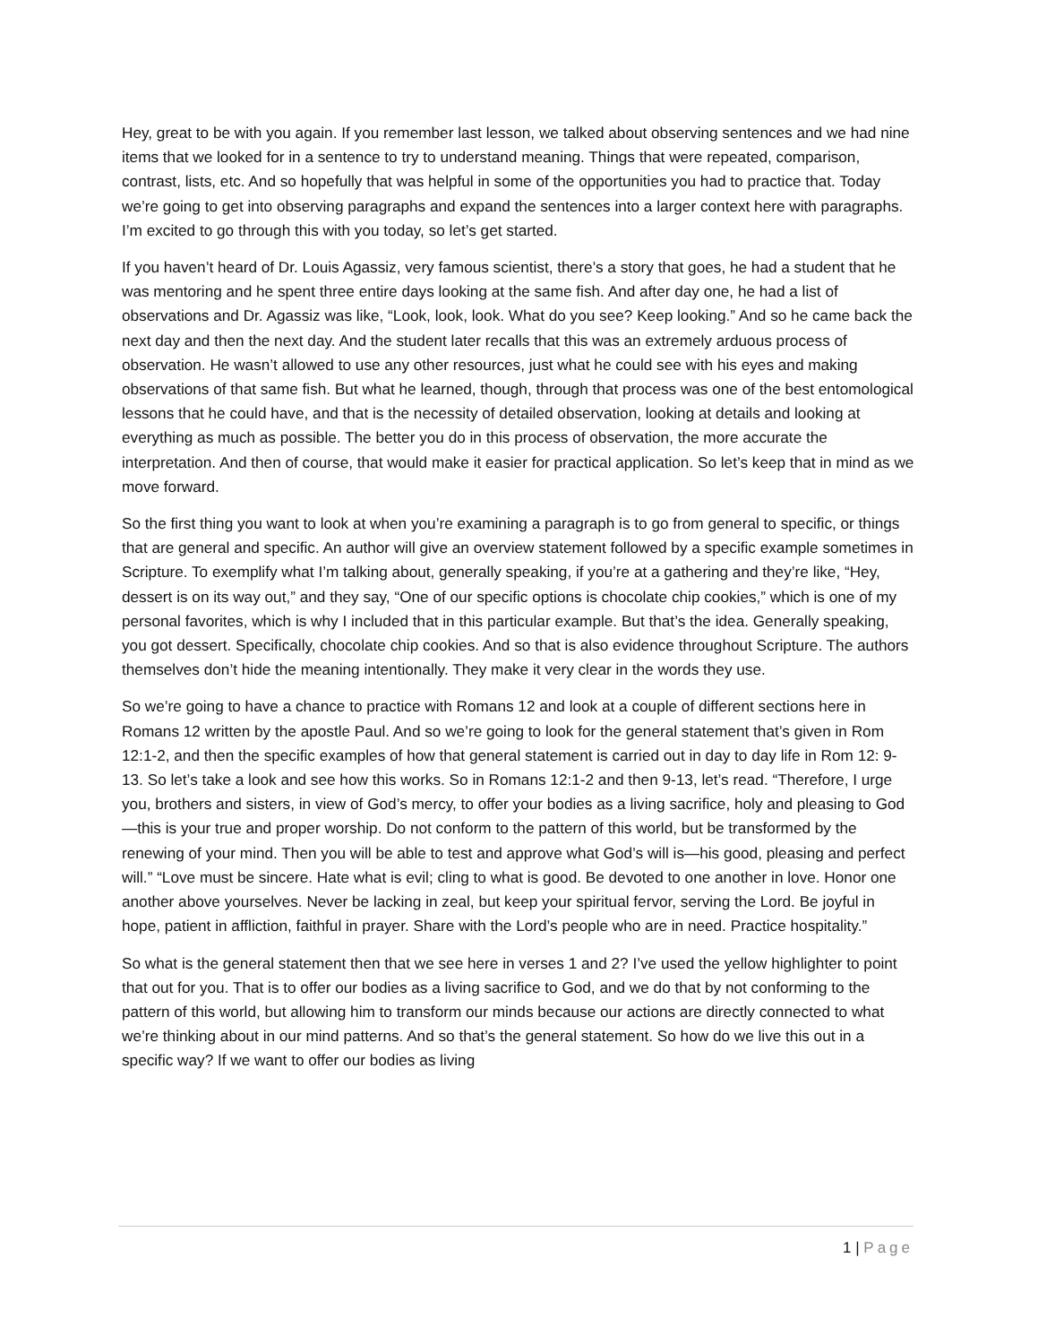Hey, great to be with you again. If you remember last lesson, we talked about observing sentences and we had nine items that we looked for in a sentence to try to understand meaning. Things that were repeated, comparison, contrast, lists, etc. And so hopefully that was helpful in some of the opportunities you had to practice that. Today we’re going to get into observing paragraphs and expand the sentences into a larger context here with paragraphs. I’m excited to go through this with you today, so let’s get started.
If you haven’t heard of Dr. Louis Agassiz, very famous scientist, there’s a story that goes, he had a student that he was mentoring and he spent three entire days looking at the same fish. And after day one, he had a list of observations and Dr. Agassiz was like, “Look, look, look. What do you see? Keep looking.” And so he came back the next day and then the next day. And the student later recalls that this was an extremely arduous process of observation. He wasn’t allowed to use any other resources, just what he could see with his eyes and making observations of that same fish. But what he learned, though, through that process was one of the best entomological lessons that he could have, and that is the necessity of detailed observation, looking at details and looking at everything as much as possible. The better you do in this process of observation, the more accurate the interpretation. And then of course, that would make it easier for practical application. So let’s keep that in mind as we move forward.
So the first thing you want to look at when you’re examining a paragraph is to go from general to specific, or things that are general and specific. An author will give an overview statement followed by a specific example sometimes in Scripture. To exemplify what I’m talking about, generally speaking, if you’re at a gathering and they’re like, “Hey, dessert is on its way out,” and they say, “One of our specific options is chocolate chip cookies,” which is one of my personal favorites, which is why I included that in this particular example. But that’s the idea. Generally speaking, you got dessert. Specifically, chocolate chip cookies. And so that is also evidence throughout Scripture. The authors themselves don’t hide the meaning intentionally. They make it very clear in the words they use.
So we’re going to have a chance to practice with Romans 12 and look at a couple of different sections here in Romans 12 written by the apostle Paul. And so we’re going to look for the general statement that’s given in Rom 12:1-2, and then the specific examples of how that general statement is carried out in day to day life in Rom 12: 9-13. So let’s take a look and see how this works. So in Romans 12:1-2 and then 9-13, let’s read. “Therefore, I urge you, brothers and sisters, in view of God’s mercy, to offer your bodies as a living sacrifice, holy and pleasing to God—this is your true and proper worship. Do not conform to the pattern of this world, but be transformed by the renewing of your mind. Then you will be able to test and approve what God’s will is—his good, pleasing and perfect will.” “Love must be sincere. Hate what is evil; cling to what is good. Be devoted to one another in love. Honor one another above yourselves. Never be lacking in zeal, but keep your spiritual fervor, serving the Lord. Be joyful in hope, patient in affliction, faithful in prayer. Share with the Lord’s people who are in need. Practice hospitality.”
So what is the general statement then that we see here in verses 1 and 2? I’ve used the yellow highlighter to point that out for you. That is to offer our bodies as a living sacrifice to God, and we do that by not conforming to the pattern of this world, but allowing him to transform our minds because our actions are directly connected to what we’re thinking about in our mind patterns. And so that’s the general statement. So how do we live this out in a specific way? If we want to offer our bodies as living
1 | Page